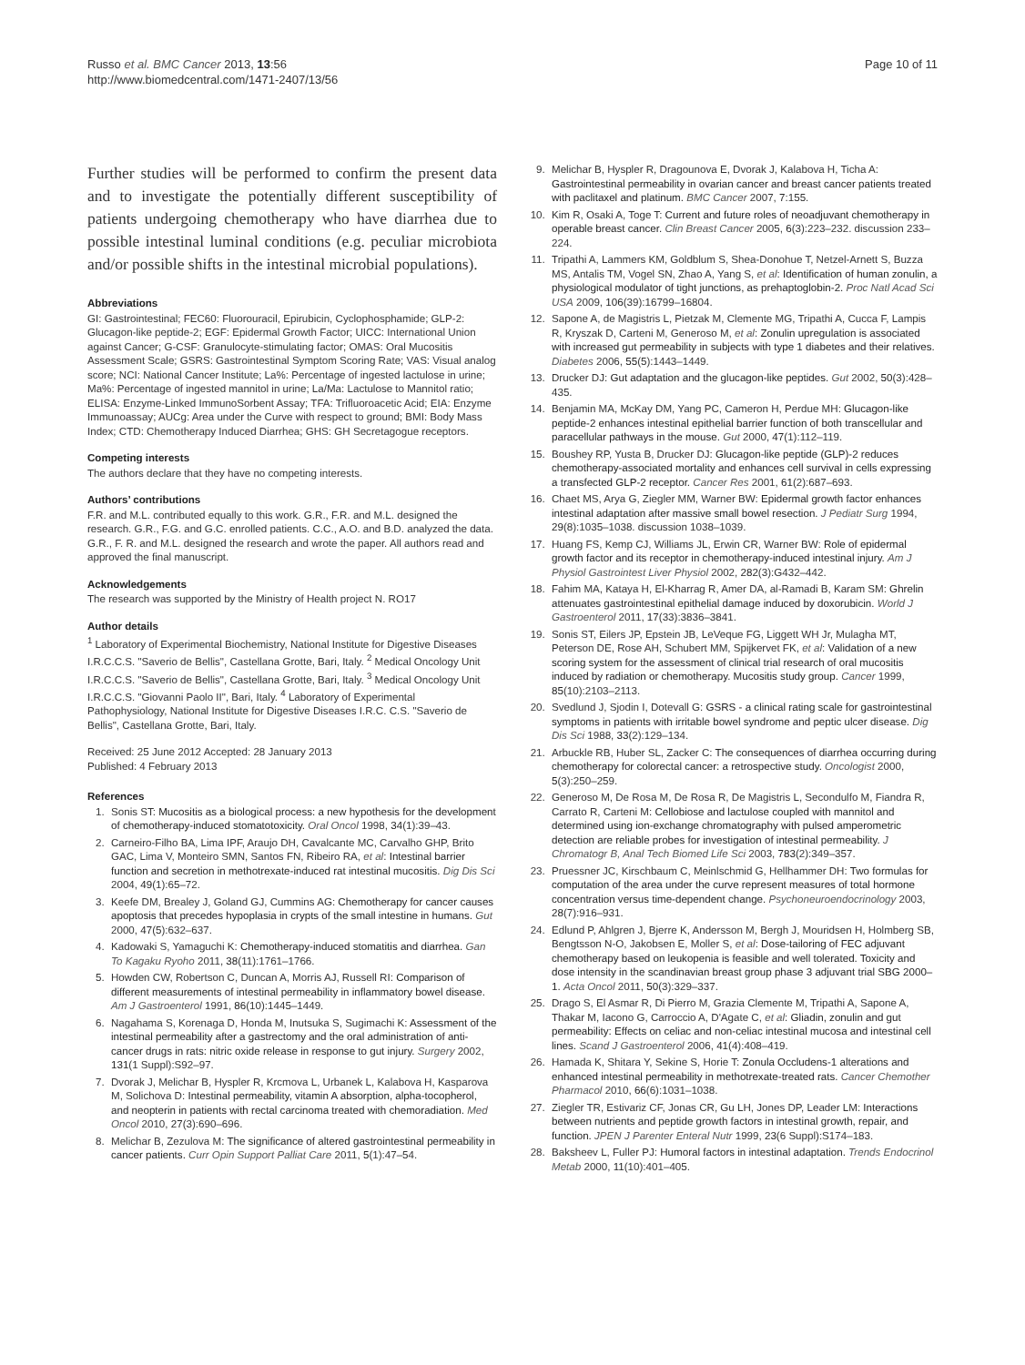Russo et al. BMC Cancer 2013, 13:56
http://www.biomedcentral.com/1471-2407/13/56
Page 10 of 11
Further studies will be performed to confirm the present data and to investigate the potentially different susceptibility of patients undergoing chemotherapy who have diarrhea due to possible intestinal luminal conditions (e.g. peculiar microbiota and/or possible shifts in the intestinal microbial populations).
Abbreviations
GI: Gastrointestinal; FEC60: Fluorouracil, Epirubicin, Cyclophosphamide; GLP-2: Glucagon-like peptide-2; EGF: Epidermal Growth Factor; UICC: International Union against Cancer; G-CSF: Granulocyte-stimulating factor; OMAS: Oral Mucositis Assessment Scale; GSRS: Gastrointestinal Symptom Scoring Rate; VAS: Visual analog score; NCI: National Cancer Institute; La%: Percentage of ingested lactulose in urine; Ma%: Percentage of ingested mannitol in urine; La/Ma: Lactulose to Mannitol ratio; ELISA: Enzyme-Linked ImmunoSorbent Assay; TFA: Trifluoroacetic Acid; EIA: Enzyme Immunoassay; AUCg: Area under the Curve with respect to ground; BMI: Body Mass Index; CTD: Chemotherapy Induced Diarrhea; GHS: GH Secretagogue receptors.
Competing interests
The authors declare that they have no competing interests.
Authors’ contributions
F.R. and M.L. contributed equally to this work. G.R., F.R. and M.L. designed the research. G.R., F.G. and G.C. enrolled patients. C.C., A.O. and B.D. analyzed the data. G.R., F. R. and M.L. designed the research and wrote the paper. All authors read and approved the final manuscript.
Acknowledgements
The research was supported by the Ministry of Health project N. RO17
Author details
<sup>1</sup> Laboratory of Experimental Biochemistry, National Institute for Digestive Diseases I.R.C.C.S. "Saverio de Bellis", Castellana Grotte, Bari, Italy. <sup>2</sup> Medical Oncology Unit I.R.C.C.S. "Saverio de Bellis", Castellana Grotte, Bari, Italy. <sup>3</sup> Medical Oncology Unit I.R.C.C.S. "Giovanni Paolo II", Bari, Italy. <sup>4</sup> Laboratory of Experimental Pathophysiology, National Institute for Digestive Diseases I.R.C. C.S. "Saverio de Bellis", Castellana Grotte, Bari, Italy.
Received: 25 June 2012 Accepted: 28 January 2013
Published: 4 February 2013
References
1. Sonis ST: Mucositis as a biological process: a new hypothesis for the development of chemotherapy-induced stomatotoxicity. Oral Oncol 1998, 34(1):39–43.
2. Carneiro-Filho BA, Lima IPF, Araujo DH, Cavalcante MC, Carvalho GHP, Brito GAC, Lima V, Monteiro SMN, Santos FN, Ribeiro RA, et al: Intestinal barrier function and secretion in methotrexate-induced rat intestinal mucositis. Dig Dis Sci 2004, 49(1):65–72.
3. Keefe DM, Brealey J, Goland GJ, Cummins AG: Chemotherapy for cancer causes apoptosis that precedes hypoplasia in crypts of the small intestine in humans. Gut 2000, 47(5):632–637.
4. Kadowaki S, Yamaguchi K: Chemotherapy-induced stomatitis and diarrhea. Gan To Kagaku Ryoho 2011, 38(11):1761–1766.
5. Howden CW, Robertson C, Duncan A, Morris AJ, Russell RI: Comparison of different measurements of intestinal permeability in inflammatory bowel disease. Am J Gastroenterol 1991, 86(10):1445–1449.
6. Nagahama S, Korenaga D, Honda M, Inutsuka S, Sugimachi K: Assessment of the intestinal permeability after a gastrectomy and the oral administration of anti-cancer drugs in rats: nitric oxide release in response to gut injury. Surgery 2002, 131(1 Suppl):S92–97.
7. Dvorak J, Melichar B, Hyspler R, Krcmova L, Urbanek L, Kalabova H, Kasparova M, Solichova D: Intestinal permeability, vitamin A absorption, alpha-tocopherol, and neopterin in patients with rectal carcinoma treated with chemoradiation. Med Oncol 2010, 27(3):690–696.
8. Melichar B, Zezulova M: The significance of altered gastrointestinal permeability in cancer patients. Curr Opin Support Palliat Care 2011, 5(1):47–54.
9. Melichar B, Hyspler R, Dragounova E, Dvorak J, Kalabova H, Ticha A: Gastrointestinal permeability in ovarian cancer and breast cancer patients treated with paclitaxel and platinum. BMC Cancer 2007, 7:155.
10. Kim R, Osaki A, Toge T: Current and future roles of neoadjuvant chemotherapy in operable breast cancer. Clin Breast Cancer 2005, 6(3):223–232. discussion 233–224.
11. Tripathi A, Lammers KM, Goldblum S, Shea-Donohue T, Netzel-Arnett S, Buzza MS, Antalis TM, Vogel SN, Zhao A, Yang S, et al: Identification of human zonulin, a physiological modulator of tight junctions, as prehaptoglobin-2. Proc Natl Acad Sci USA 2009, 106(39):16799–16804.
12. Sapone A, de Magistris L, Pietzak M, Clemente MG, Tripathi A, Cucca F, Lampis R, Kryszak D, Carteni M, Generoso M, et al: Zonulin upregulation is associated with increased gut permeability in subjects with type 1 diabetes and their relatives. Diabetes 2006, 55(5):1443–1449.
13. Drucker DJ: Gut adaptation and the glucagon-like peptides. Gut 2002, 50(3):428–435.
14. Benjamin MA, McKay DM, Yang PC, Cameron H, Perdue MH: Glucagon-like peptide-2 enhances intestinal epithelial barrier function of both transcellular and paracellular pathways in the mouse. Gut 2000, 47(1):112–119.
15. Boushey RP, Yusta B, Drucker DJ: Glucagon-like peptide (GLP)-2 reduces chemotherapy-associated mortality and enhances cell survival in cells expressing a transfected GLP-2 receptor. Cancer Res 2001, 61(2):687–693.
16. Chaet MS, Arya G, Ziegler MM, Warner BW: Epidermal growth factor enhances intestinal adaptation after massive small bowel resection. J Pediatr Surg 1994, 29(8):1035–1038. discussion 1038–1039.
17. Huang FS, Kemp CJ, Williams JL, Erwin CR, Warner BW: Role of epidermal growth factor and its receptor in chemotherapy-induced intestinal injury. Am J Physiol Gastrointest Liver Physiol 2002, 282(3):G432–442.
18. Fahim MA, Kataya H, El-Kharrag R, Amer DA, al-Ramadi B, Karam SM: Ghrelin attenuates gastrointestinal epithelial damage induced by doxorubicin. World J Gastroenterol 2011, 17(33):3836–3841.
19. Sonis ST, Eilers JP, Epstein JB, LeVeque FG, Liggett WH Jr, Mulagha MT, Peterson DE, Rose AH, Schubert MM, Spijkervet FK, et al: Validation of a new scoring system for the assessment of clinical trial research of oral mucositis induced by radiation or chemotherapy. Mucositis study group. Cancer 1999, 85(10):2103–2113.
20. Svedlund J, Sjodin I, Dotevall G: GSRS - a clinical rating scale for gastrointestinal symptoms in patients with irritable bowel syndrome and peptic ulcer disease. Dig Dis Sci 1988, 33(2):129–134.
21. Arbuckle RB, Huber SL, Zacker C: The consequences of diarrhea occurring during chemotherapy for colorectal cancer: a retrospective study. Oncologist 2000, 5(3):250–259.
22. Generoso M, De Rosa M, De Rosa R, De Magistris L, Secondulfo M, Fiandra R, Carrato R, Carteni M: Cellobiose and lactulose coupled with mannitol and determined using ion-exchange chromatography with pulsed amperometric detection are reliable probes for investigation of intestinal permeability. J Chromatogr B, Anal Tech Biomed Life Sci 2003, 783(2):349–357.
23. Pruessner JC, Kirschbaum C, Meinlschmid G, Hellhammer DH: Two formulas for computation of the area under the curve represent measures of total hormone concentration versus time-dependent change. Psychoneuroendocrinology 2003, 28(7):916–931.
24. Edlund P, Ahlgren J, Bjerre K, Andersson M, Bergh J, Mouridsen H, Holmberg SB, Bengtsson N-O, Jakobsen E, Moller S, et al: Dose-tailoring of FEC adjuvant chemotherapy based on leukopenia is feasible and well tolerated. Toxicity and dose intensity in the scandinavian breast group phase 3 adjuvant trial SBG 2000–1. Acta Oncol 2011, 50(3):329–337.
25. Drago S, El Asmar R, Di Pierro M, Grazia Clemente M, Tripathi A, Sapone A, Thakar M, Iacono G, Carroccio A, D'Agate C, et al: Gliadin, zonulin and gut permeability: Effects on celiac and non-celiac intestinal mucosa and intestinal cell lines. Scand J Gastroenterol 2006, 41(4):408–419.
26. Hamada K, Shitara Y, Sekine S, Horie T: Zonula Occludens-1 alterations and enhanced intestinal permeability in methotrexate-treated rats. Cancer Chemother Pharmacol 2010, 66(6):1031–1038.
27. Ziegler TR, Estivariz CF, Jonas CR, Gu LH, Jones DP, Leader LM: Interactions between nutrients and peptide growth factors in intestinal growth, repair, and function. JPEN J Parenter Enteral Nutr 1999, 23(6 Suppl):S174–183.
28. Baksheev L, Fuller PJ: Humoral factors in intestinal adaptation. Trends Endocrinol Metab 2000, 11(10):401–405.